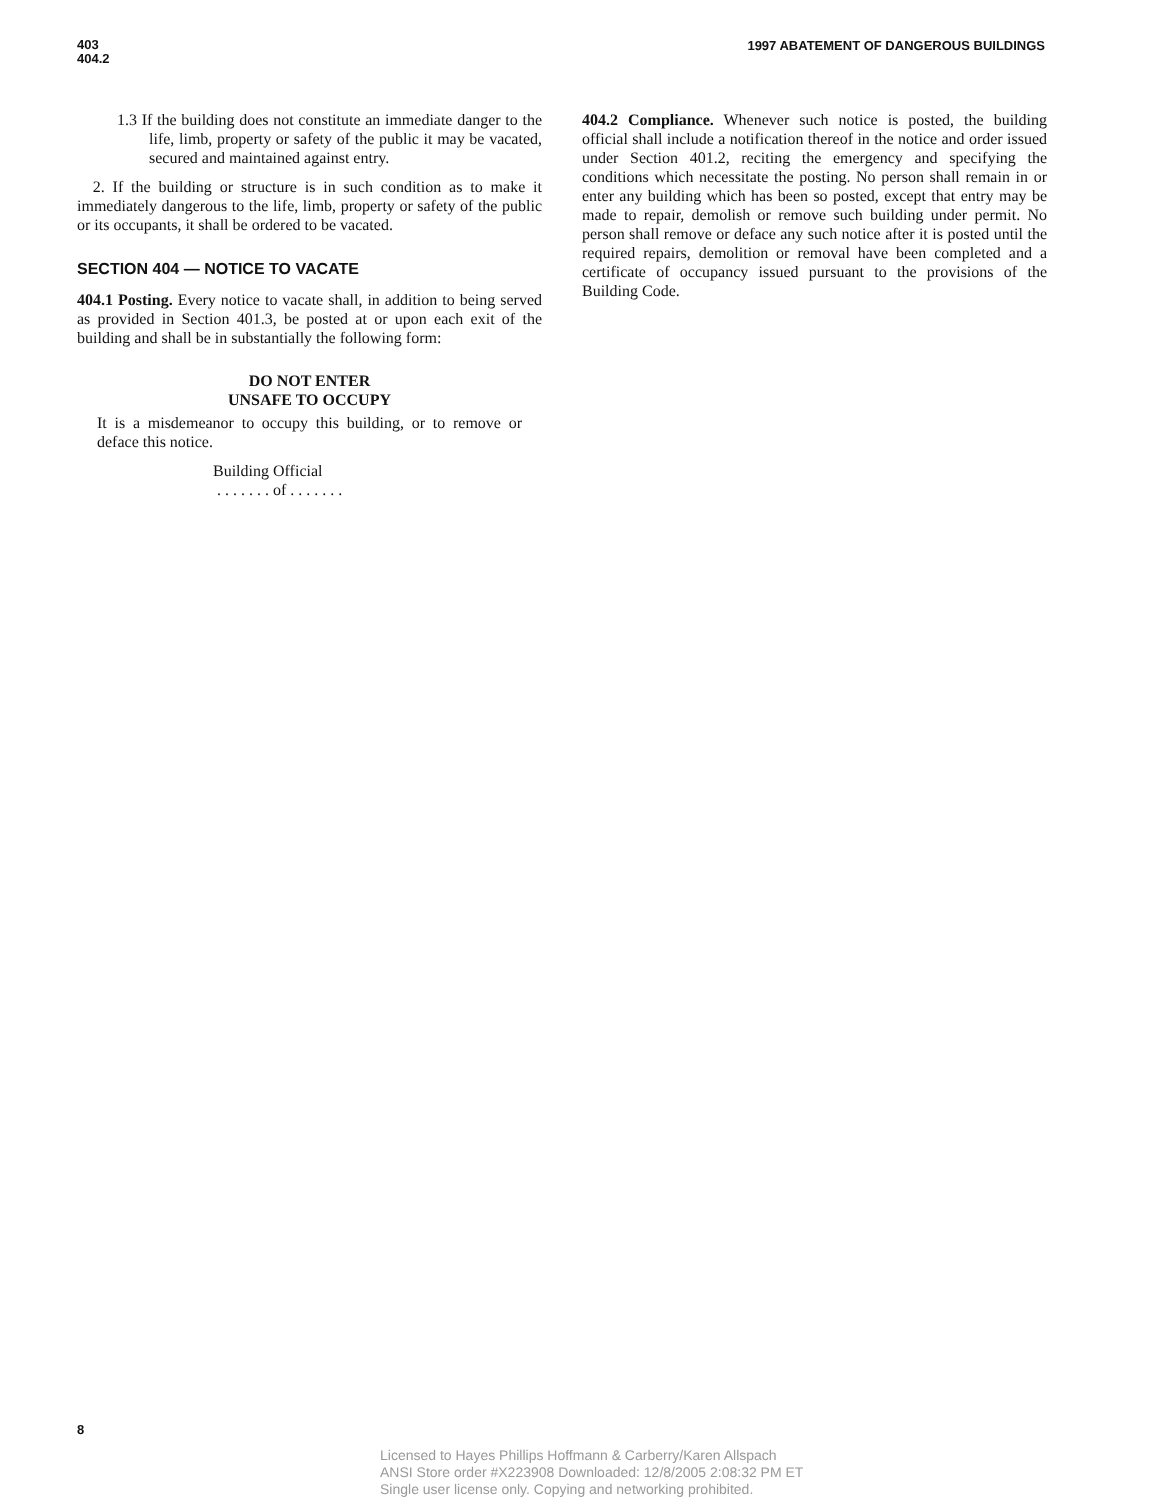403
404.2
1997 ABATEMENT OF DANGEROUS BUILDINGS
1.3 If the building does not constitute an immediate danger to the life, limb, property or safety of the public it may be vacated, secured and maintained against entry.
2. If the building or structure is in such condition as to make it immediately dangerous to the life, limb, property or safety of the public or its occupants, it shall be ordered to be vacated.
SECTION 404 — NOTICE TO VACATE
404.1 Posting. Every notice to vacate shall, in addition to being served as provided in Section 401.3, be posted at or upon each exit of the building and shall be in substantially the following form:
DO NOT ENTER
UNSAFE TO OCCUPY
It is a misdemeanor to occupy this building, or to remove or deface this notice.
Building Official
. . . . . . . of . . . . . . .
404.2 Compliance. Whenever such notice is posted, the building official shall include a notification thereof in the notice and order issued under Section 401.2, reciting the emergency and specifying the conditions which necessitate the posting. No person shall remain in or enter any building which has been so posted, except that entry may be made to repair, demolish or remove such building under permit. No person shall remove or deface any such notice after it is posted until the required repairs, demolition or removal have been completed and a certificate of occupancy issued pursuant to the provisions of the Building Code.
8
Licensed to Hayes Phillips Hoffmann & Carberry/Karen Allspach
ANSI Store order #X223908 Downloaded: 12/8/2005 2:08:32 PM ET
Single user license only. Copying and networking prohibited.